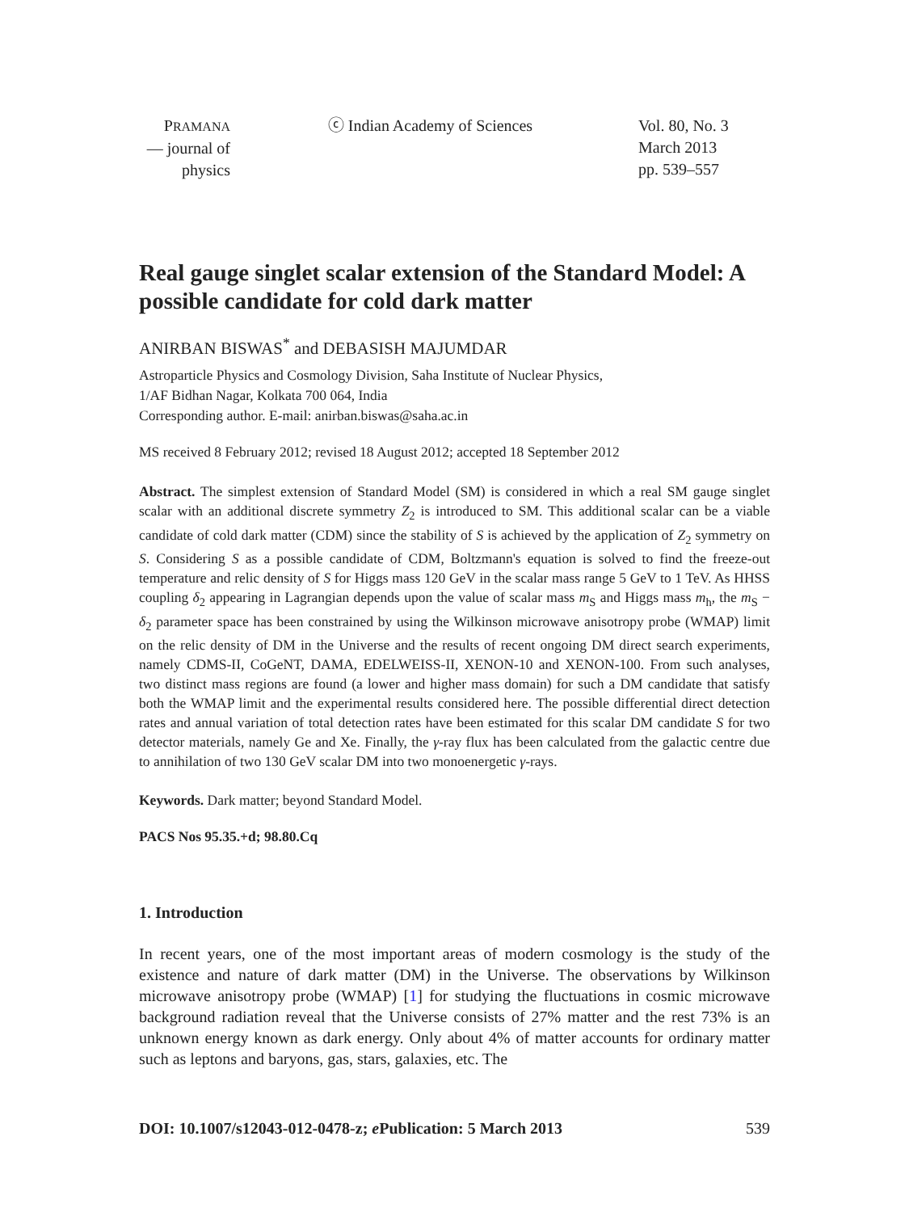PRAMANA
— journal of
physics
ⓒ Indian Academy of Sciences Vol. 80, No. 3
March 2013
pp. 539–557
Real gauge singlet scalar extension of the Standard Model: A possible candidate for cold dark matter
ANIRBAN BISWAS<sup>*</sup> and DEBASISH MAJUMDAR
Astroparticle Physics and Cosmology Division, Saha Institute of Nuclear Physics,
1/AF Bidhan Nagar, Kolkata 700 064, India
Corresponding author. E-mail: anirban.biswas@saha.ac.in
MS received 8 February 2012; revised 18 August 2012; accepted 18 September 2012
Abstract. The simplest extension of Standard Model (SM) is considered in which a real SM gauge singlet scalar with an additional discrete symmetry Z<sub>2</sub> is introduced to SM. This additional scalar can be a viable candidate of cold dark matter (CDM) since the stability of S is achieved by the application of Z<sub>2</sub> symmetry on S. Considering S as a possible candidate of CDM, Boltzmann's equation is solved to find the freeze-out temperature and relic density of S for Higgs mass 120 GeV in the scalar mass range 5 GeV to 1 TeV. As HHSS coupling δ<sub>2</sub> appearing in Lagrangian depends upon the value of scalar mass m<sub>S</sub> and Higgs mass m<sub>h</sub>, the m<sub>S</sub> − δ<sub>2</sub> parameter space has been constrained by using the Wilkinson microwave anisotropy probe (WMAP) limit on the relic density of DM in the Universe and the results of recent ongoing DM direct search experiments, namely CDMS-II, CoGeNT, DAMA, EDELWEISS-II, XENON-10 and XENON-100. From such analyses, two distinct mass regions are found (a lower and higher mass domain) for such a DM candidate that satisfy both the WMAP limit and the experimental results considered here. The possible differential direct detection rates and annual variation of total detection rates have been estimated for this scalar DM candidate S for two detector materials, namely Ge and Xe. Finally, the γ-ray flux has been calculated from the galactic centre due to annihilation of two 130 GeV scalar DM into two monoenergetic γ-rays.
Keywords. Dark matter; beyond Standard Model.
PACS Nos 95.35.+d; 98.80.Cq
1. Introduction
In recent years, one of the most important areas of modern cosmology is the study of the existence and nature of dark matter (DM) in the Universe. The observations by Wilkinson microwave anisotropy probe (WMAP) [1] for studying the fluctuations in cosmic microwave background radiation reveal that the Universe consists of 27% matter and the rest 73% is an unknown energy known as dark energy. Only about 4% of matter accounts for ordinary matter such as leptons and baryons, gas, stars, galaxies, etc. The
DOI: 10.1007/s12043-012-0478-z; e Publication: 5 March 2013 539